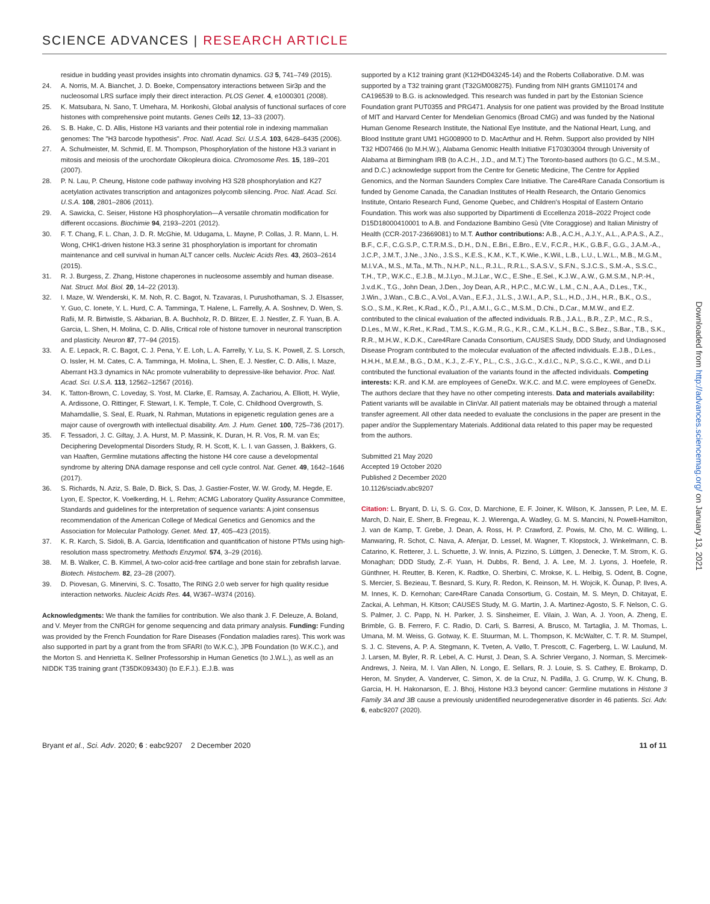SCIENCE ADVANCES | RESEARCH ARTICLE
23. residue in budding yeast provides insights into chromatin dynamics. G3 5, 741–749 (2015).
24. A. Norris, M. A. Bianchet, J. D. Boeke, Compensatory interactions between Sir3p and the nucleosomal LRS surface imply their direct interaction. PLOS Genet. 4, e1000301 (2008).
25. K. Matsubara, N. Sano, T. Umehara, M. Horikoshi, Global analysis of functional surfaces of core histones with comprehensive point mutants. Genes Cells 12, 13–33 (2007).
26. S. B. Hake, C. D. Allis, Histone H3 variants and their potential role in indexing mammalian genomes: The "H3 barcode hypothesis". Proc. Natl. Acad. Sci. U.S.A. 103, 6428–6435 (2006).
27. A. Schulmeister, M. Schmid, E. M. Thompson, Phosphorylation of the histone H3.3 variant in mitosis and meiosis of the urochordate Oikopleura dioica. Chromosome Res. 15, 189–201 (2007).
28. P. N. Lau, P. Cheung, Histone code pathway involving H3 S28 phosphorylation and K27 acetylation activates transcription and antagonizes polycomb silencing. Proc. Natl. Acad. Sci. U.S.A. 108, 2801–2806 (2011).
29. A. Sawicka, C. Seiser, Histone H3 phosphorylation—A versatile chromatin modification for different occasions. Biochimie 94, 2193–2201 (2012).
30. F. T. Chang, F. L. Chan, J. D. R. McGhie, M. Udugama, L. Mayne, P. Collas, J. R. Mann, L. H. Wong, CHK1-driven histone H3.3 serine 31 phosphorylation is important for chromatin maintenance and cell survival in human ALT cancer cells. Nucleic Acids Res. 43, 2603–2614 (2015).
31. R. J. Burgess, Z. Zhang, Histone chaperones in nucleosome assembly and human disease. Nat. Struct. Mol. Biol. 20, 14–22 (2013).
32. I. Maze, W. Wenderski, K. M. Noh, R. C. Bagot, N. Tzavaras, I. Purushothaman, S. J. Elsasser, Y. Guo, C. Ionete, Y. L. Hurd, C. A. Tamminga, T. Halene, L. Farrelly, A. A. Soshnev, D. Wen, S. Rafii, M. R. Birtwistle, S. Akbarian, B. A. Buchholz, R. D. Blitzer, E. J. Nestler, Z. F. Yuan, B. A. Garcia, L. Shen, H. Molina, C. D. Allis, Critical role of histone turnover in neuronal transcription and plasticity. Neuron 87, 77–94 (2015).
33. A. E. Lepack, R. C. Bagot, C. J. Pena, Y. E. Loh, L. A. Farrelly, Y. Lu, S. K. Powell, Z. S. Lorsch, O. Issler, H. M. Cates, C. A. Tamminga, H. Molina, L. Shen, E. J. Nestler, C. D. Allis, I. Maze, Aberrant H3.3 dynamics in NAc promote vulnerability to depressive-like behavior. Proc. Natl. Acad. Sci. U.S.A. 113, 12562–12567 (2016).
34. K. Tatton-Brown, C. Loveday, S. Yost, M. Clarke, E. Ramsay, A. Zachariou, A. Elliott, H. Wylie, A. Ardissone, O. Rittinger, F. Stewart, I. K. Temple, T. Cole, C. Childhood Overgrowth, S. Mahamdallie, S. Seal, E. Ruark, N. Rahman, Mutations in epigenetic regulation genes are a major cause of overgrowth with intellectual disability. Am. J. Hum. Genet. 100, 725–736 (2017).
35. F. Tessadori, J. C. Giltay, J. A. Hurst, M. P. Massink, K. Duran, H. R. Vos, R. M. van Es; Deciphering Developmental Disorders Study, R. H. Scott, K. L. I. van Gassen, J. Bakkers, G. van Haaften, Germline mutations affecting the histone H4 core cause a developmental syndrome by altering DNA damage response and cell cycle control. Nat. Genet. 49, 1642–1646 (2017).
36. S. Richards, N. Aziz, S. Bale, D. Bick, S. Das, J. Gastier-Foster, W. W. Grody, M. Hegde, E. Lyon, E. Spector, K. Voelkerding, H. L. Rehm; ACMG Laboratory Quality Assurance Committee, Standards and guidelines for the interpretation of sequence variants: A joint consensus recommendation of the American College of Medical Genetics and Genomics and the Association for Molecular Pathology. Genet. Med. 17, 405–423 (2015).
37. K. R. Karch, S. Sidoli, B. A. Garcia, Identification and quantification of histone PTMs using high-resolution mass spectrometry. Methods Enzymol. 574, 3–29 (2016).
38. M. B. Walker, C. B. Kimmel, A two-color acid-free cartilage and bone stain for zebrafish larvae. Biotech. Histochem. 82, 23–28 (2007).
39. D. Piovesan, G. Minervini, S. C. Tosatto, The RING 2.0 web server for high quality residue interaction networks. Nucleic Acids Res. 44, W367–W374 (2016).
Acknowledgments: We thank the families for contribution. We also thank J. F. Deleuze, A. Boland, and V. Meyer from the CNRGH for genome sequencing and data primary analysis. Funding: Funding was provided by the French Foundation for Rare Diseases (Fondation maladies rares). This work was also supported in part by a grant from the from SFARI (to W.K.C.), JPB Foundation (to W.K.C.), and the Morton S. and Henrietta K. Sellner Professorship in Human Genetics (to J.W.L.), as well as an NIDDK T35 training grant (T35DK093430) (to E.F.J.). E.J.B. was
supported by a K12 training grant (K12HD043245-14) and the Roberts Collaborative. D.M. was supported by a T32 training grant (T32GM008275). Funding from NIH grants GM110174 and CA196539 to B.G. is acknowledged. This research was funded in part by the Estonian Science Foundation grant PUT0355 and PRG471. Analysis for one patient was provided by the Broad Institute of MIT and Harvard Center for Mendelian Genomics (Broad CMG) and was funded by the National Human Genome Research Institute, the National Eye Institute, and the National Heart, Lung, and Blood Institute grant UM1 HG008900 to D. MacArthur and H. Rehm. Support also provided by NIH T32 HD07466 (to M.H.W.), Alabama Genomic Health Initiative F170303004 through University of Alabama at Birmingham IRB (to A.C.H., J.D., and M.T.) The Toronto-based authors (to G.C., M.S.M., and D.C.) acknowledge support from the Centre for Genetic Medicine, The Centre for Applied Genomics, and the Norman Saunders Complex Care Initiative. The Care4Rare Canada Consortium is funded by Genome Canada, the Canadian Institutes of Health Research, the Ontario Genomics Institute, Ontario Research Fund, Genome Quebec, and Children's Hospital of Eastern Ontario Foundation. This work was also supported by Dipartimenti di Eccellenza 2018–2022 Project code D15D18000410001 to A.B. and Fondazione Bambino Gesù (Vite Coraggiose) and Italian Ministry of Health (CCR-2017-23669081) to M.T. Author contributions: A.B., A.C.H., A.J.Y., A.L., A.P.A.S., A.Z., B.F., C.F., C.G.S.P., C.T.R.M.S., D.H., D.N., E.Bri., E.Bro., E.V., F.C.R., H.K., G.B.F., G.G., J.A.M.-A., J.C.P., J.M.T., J.Ne., J.No., J.S.S., K.E.S., K.M., K.T., K.Wie., K.Wil., L.B., L.U., L.W.L., M.B., M.G.M., M.I.V.A., M.S., M.Ta., M.Th., N.H.P., N.L., R.J.L., R.R.L., S.A.S.V., S.F.N., S.J.C.S., S.M.-A., S.S.C., T.H., T.P., W.K.C., E.J.B., M.J.Lyo., M.J.Lar., W.C., E.She., E.Sel., K.J.W., A.W., G.M.S.M., N.P.-H., J.v.d.K., T.G., John Dean, J.Den., Joy Dean, A.R., H.P.C., M.C.W., L.M., C.N., A.A., D.Les., T.K., J.Win., J.Wan., C.B.C., A.Vol., A.Van., E.F.J., J.L.S., J.W.I., A.P., S.L., H.D., J.H., H.R., B.K., O.S., S.O., S.M., K.Ret., K.Rad., K.Õ., P.I., A.M.I., G.C., M.S.M., D.Chi., D.Car., M.M.W., and E.Z. contributed to the clinical evaluation of the affected individuals. R.B., J.A.L., B.R., Z.P., M.C., R.S., D.Les., M.W., K.Ret., K.Rad., T.M.S., K.G.M., R.G., K.R., C.M., K.L.H., B.C., S.Bez., S.Bar., T.B., S.K., R.R., M.H.W., K.D.K., Care4Rare Canada Consortium, CAUSES Study, DDD Study, and Undiagnosed Disease Program contributed to the molecular evaluation of the affected individuals. E.J.B., D.Les., H.H.H., M.E.M., B.G., D.M., K.J., Z.-F.Y., P.L., C.S., J.G.C., X.d.l.C., N.P., S.G.C., K.Wil., and D.Li contributed the functional evaluation of the variants found in the affected individuals. Competing interests: K.R. and K.M. are employees of GeneDx. W.K.C. and M.C. were employees of GeneDx. The authors declare that they have no other competing interests. Data and materials availability: Patient variants will be available in ClinVar. All patient materials may be obtained through a material transfer agreement. All other data needed to evaluate the conclusions in the paper are present in the paper and/or the Supplementary Materials. Additional data related to this paper may be requested from the authors.
Submitted 21 May 2020
Accepted 19 October 2020
Published 2 December 2020
10.1126/sciadv.abc9207
Citation: L. Bryant, D. Li, S. G. Cox, D. Marchione, E. F. Joiner, K. Wilson, K. Janssen, P. Lee, M. E. March, D. Nair, E. Sherr, B. Fregeau, K. J. Wierenga, A. Wadley, G. M. S. Mancini, N. Powell-Hamilton, J. van de Kamp, T. Grebe, J. Dean, A. Ross, H. P. Crawford, Z. Powis, M. Cho, M. C. Willing, L. Manwaring, R. Schot, C. Nava, A. Afenjar, D. Lessel, M. Wagner, T. Klopstock, J. Winkelmann, C. B. Catarino, K. Retterer, J. L. Schuette, J. W. Innis, A. Pizzino, S. Lüttgen, J. Denecke, T. M. Strom, K. G. Monaghan; DDD Study, Z.-F. Yuan, H. Dubbs, R. Bend, J. A. Lee, M. J. Lyons, J. Hoefele, R. Günthner, H. Reutter, B. Keren, K. Radtke, O. Sherbini, C. Mrokse, K. L. Helbig, S. Odent, B. Cogne, S. Mercier, S. Bezieau, T. Besnard, S. Kury, R. Redon, K. Reinson, M. H. Wojcik, K. Õunap, P. Ilves, A. M. Innes, K. D. Kernohan; Care4Rare Canada Consortium, G. Costain, M. S. Meyn, D. Chitayat, E. Zackai, A. Lehman, H. Kitson; CAUSES Study, M. G. Martin, J. A. Martinez-Agosto, S. F. Nelson, C. G. S. Palmer, J. C. Papp, N. H. Parker, J. S. Sinsheimer, E. Vilain, J. Wan, A. J. Yoon, A. Zheng, E. Brimble, G. B. Ferrero, F. C. Radio, D. Carli, S. Barresi, A. Brusco, M. Tartaglia, J. M. Thomas, L. Umana, M. M. Weiss, G. Gotway, K. E. Stuurman, M. L. Thompson, K. McWalter, C. T. R. M. Stumpel, S. J. C. Stevens, A. P. A. Stegmann, K. Tveten, A. Vøllo, T. Prescott, C. Fagerberg, L. W. Laulund, M. J. Larsen, M. Byler, R. R. Lebel, A. C. Hurst, J. Dean, S. A. Schrier Vergano, J. Norman, S. Mercimek-Andrews, J. Neira, M. I. Van Allen, N. Longo, E. Sellars, R. J. Louie, S. S. Cathey, E. Brokamp, D. Heron, M. Snyder, A. Vanderver, C. Simon, X. de la Cruz, N. Padilla, J. G. Crump, W. K. Chung, B. Garcia, H. H. Hakonarson, E. J. Bhoj, Histone H3.3 beyond cancer: Germline mutations in Histone 3 Family 3A and 3B cause a previously unidentified neurodegenerative disorder in 46 patients. Sci. Adv. 6, eabc9207 (2020).
Downloaded from http://advances.sciencemag.org/ on January 13, 2021
Bryant et al., Sci. Adv. 2020; 6 : eabc9207 2 December 2020 11 of 11